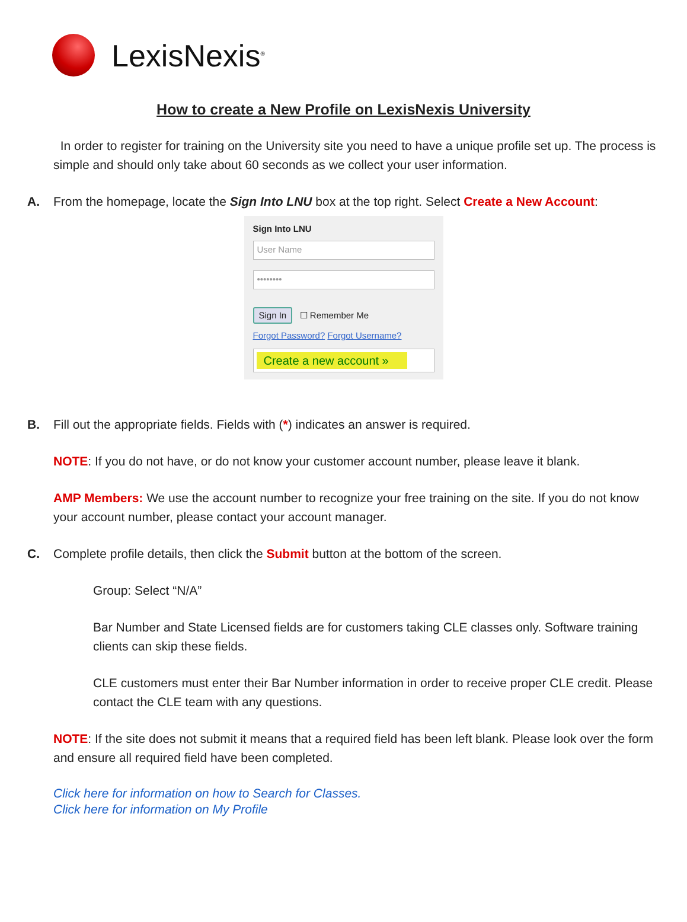LexisNexis<sup>®</sup>
How to create a New Profile on LexisNexis University
In order to register for training on the University site you need to have a unique profile set up. The process is simple and should only take about 60 seconds as we collect your user information.
A. From the homepage, locate the Sign Into LNU box at the top right. Select Create a New Account:
Sign Into LNU
User Name
••••••••
Sign In ☐ Remember Me
Forgot Password? Forgot Username?
Create a new account »
B. Fill out the appropriate fields. Fields with (*) indicates an answer is required.
NOTE: If you do not have, or do not know your customer account number, please leave it blank.
AMP Members: We use the account number to recognize your free training on the site. If you do not know your account number, please contact your account manager.
C. Complete profile details, then click the Submit button at the bottom of the screen.
Group: Select “N/A”
Bar Number and State Licensed fields are for customers taking CLE classes only. Software training clients can skip these fields.
CLE customers must enter their Bar Number information in order to receive proper CLE credit. Please contact the CLE team with any questions.
NOTE: If the site does not submit it means that a required field has been left blank. Please look over the form and ensure all required field have been completed.
Click here for information on how to Search for Classes.
Click here for information on My Profile